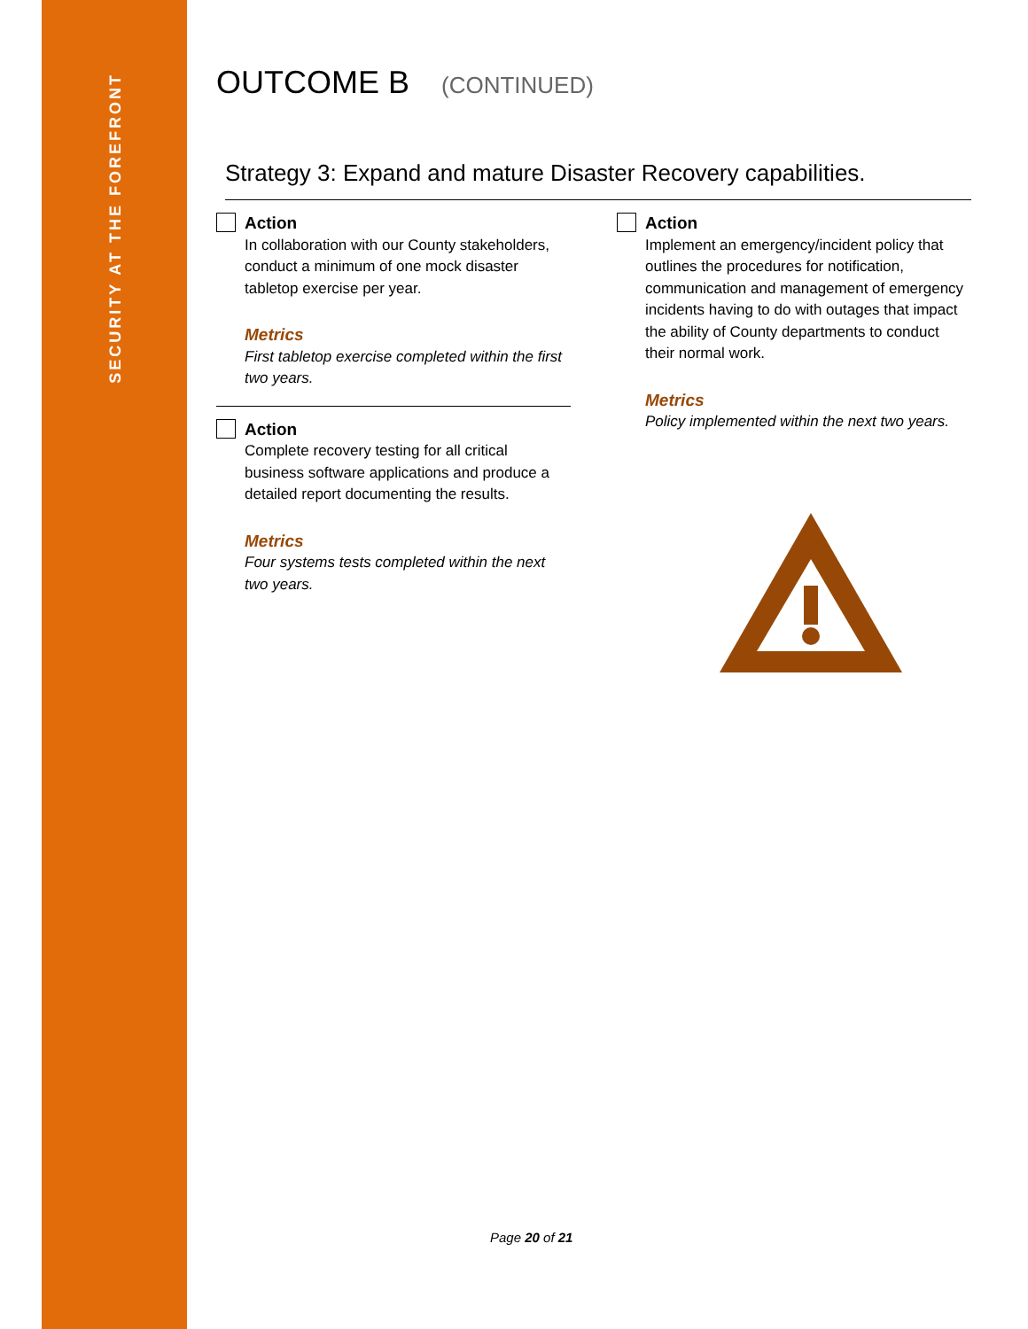SECURITY AT THE FOREFRONT
OUTCOME B (CONTINUED)
Strategy 3: Expand and mature Disaster Recovery capabilities.
Action
In collaboration with our County stakeholders, conduct a minimum of one mock disaster tabletop exercise per year.
Metrics
First tabletop exercise completed within the first two years.
Action
Complete recovery testing for all critical business software applications and produce a detailed report documenting the results.
Metrics
Four systems tests completed within the next two years.
Action
Implement an emergency/incident policy that outlines the procedures for notification, communication and management of emergency incidents having to do with outages that impact the ability of County departments to conduct their normal work.
Metrics
Policy implemented within the next two years.
Page 20 of 21